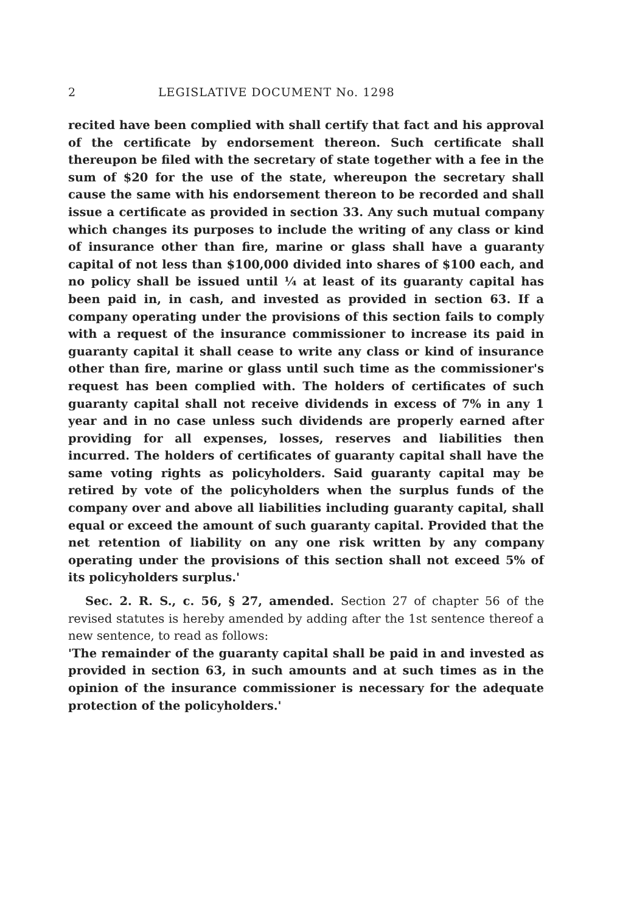2 LEGISLATIVE DOCUMENT No. 1298
recited have been complied with shall certify that fact and his approval of the certificate by endorsement thereon. Such certificate shall thereupon be filed with the secretary of state together with a fee in the sum of $20 for the use of the state, whereupon the secretary shall cause the same with his endorsement thereon to be recorded and shall issue a certificate as provided in section 33. Any such mutual company which changes its purposes to include the writing of any class or kind of insurance other than fire, marine or glass shall have a guaranty capital of not less than $100,000 divided into shares of $100 each, and no policy shall be issued until ¼ at least of its guaranty capital has been paid in, in cash, and invested as provided in section 63. If a company operating under the provisions of this section fails to comply with a request of the insurance commissioner to increase its paid in guaranty capital it shall cease to write any class or kind of insurance other than fire, marine or glass until such time as the commissioner's request has been complied with. The holders of certificates of such guaranty capital shall not receive dividends in excess of 7% in any 1 year and in no case unless such dividends are properly earned after providing for all expenses, losses, reserves and liabilities then incurred. The holders of certificates of guaranty capital shall have the same voting rights as policyholders. Said guaranty capital may be retired by vote of the policyholders when the surplus funds of the company over and above all liabilities including guaranty capital, shall equal or exceed the amount of such guaranty capital. Provided that the net retention of liability on any one risk written by any company operating under the provisions of this section shall not exceed 5% of its policyholders surplus.'
Sec. 2. R. S., c. 56, § 27, amended. Section 27 of chapter 56 of the revised statutes is hereby amended by adding after the 1st sentence thereof a new sentence, to read as follows:
'The remainder of the guaranty capital shall be paid in and invested as provided in section 63, in such amounts and at such times as in the opinion of the insurance commissioner is necessary for the adequate protection of the policyholders.'